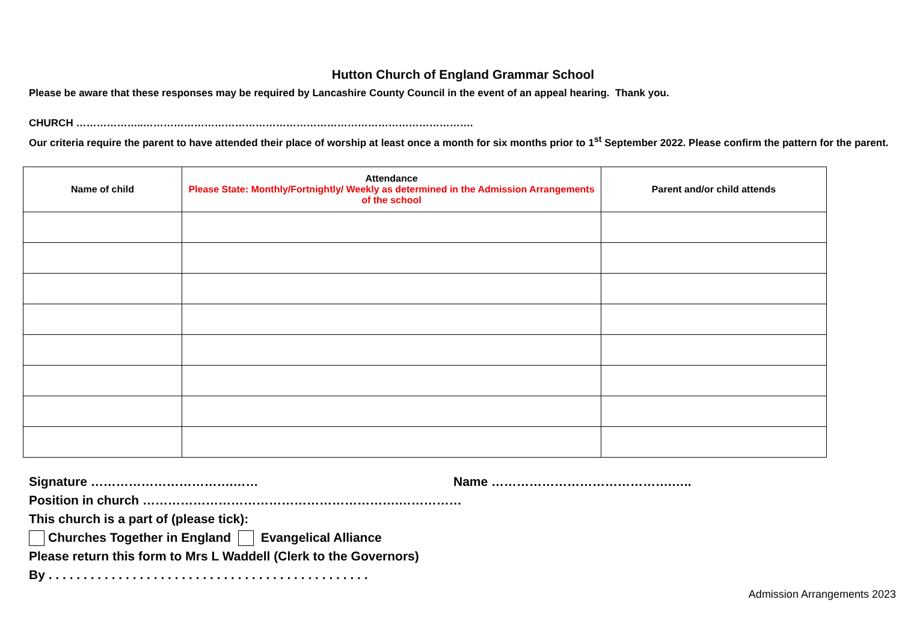Hutton Church of England Grammar School
Please be aware that these responses may be required by Lancashire County Council in the event of an appeal hearing. Thank you.
CHURCH ………………..…………………………………………………………………………………….
Our criteria require the parent to have attended their place of worship at least once a month for six months prior to 1<sup>st</sup> September 2022. Please confirm the pattern for the parent.
| Name of child | Attendance Please State: Monthly/Fortnightly/ Weekly as determined in the Admission Arrangements of the school | Parent and/or child attends |
| --- | --- | --- |
Signature …………………………….…… Name …………………………………….…..
Position in church …………………………………………………….……………
This church is a part of (please tick):
Churches Together in England Evangelical Alliance
Please return this form to Mrs L Waddell (Clerk to the Governors)
By . . . . . . . . . . . . . . . . . . . . . . . . . . . . . . . . . . . . . . . . . . . . . .
Admission Arrangements 2023